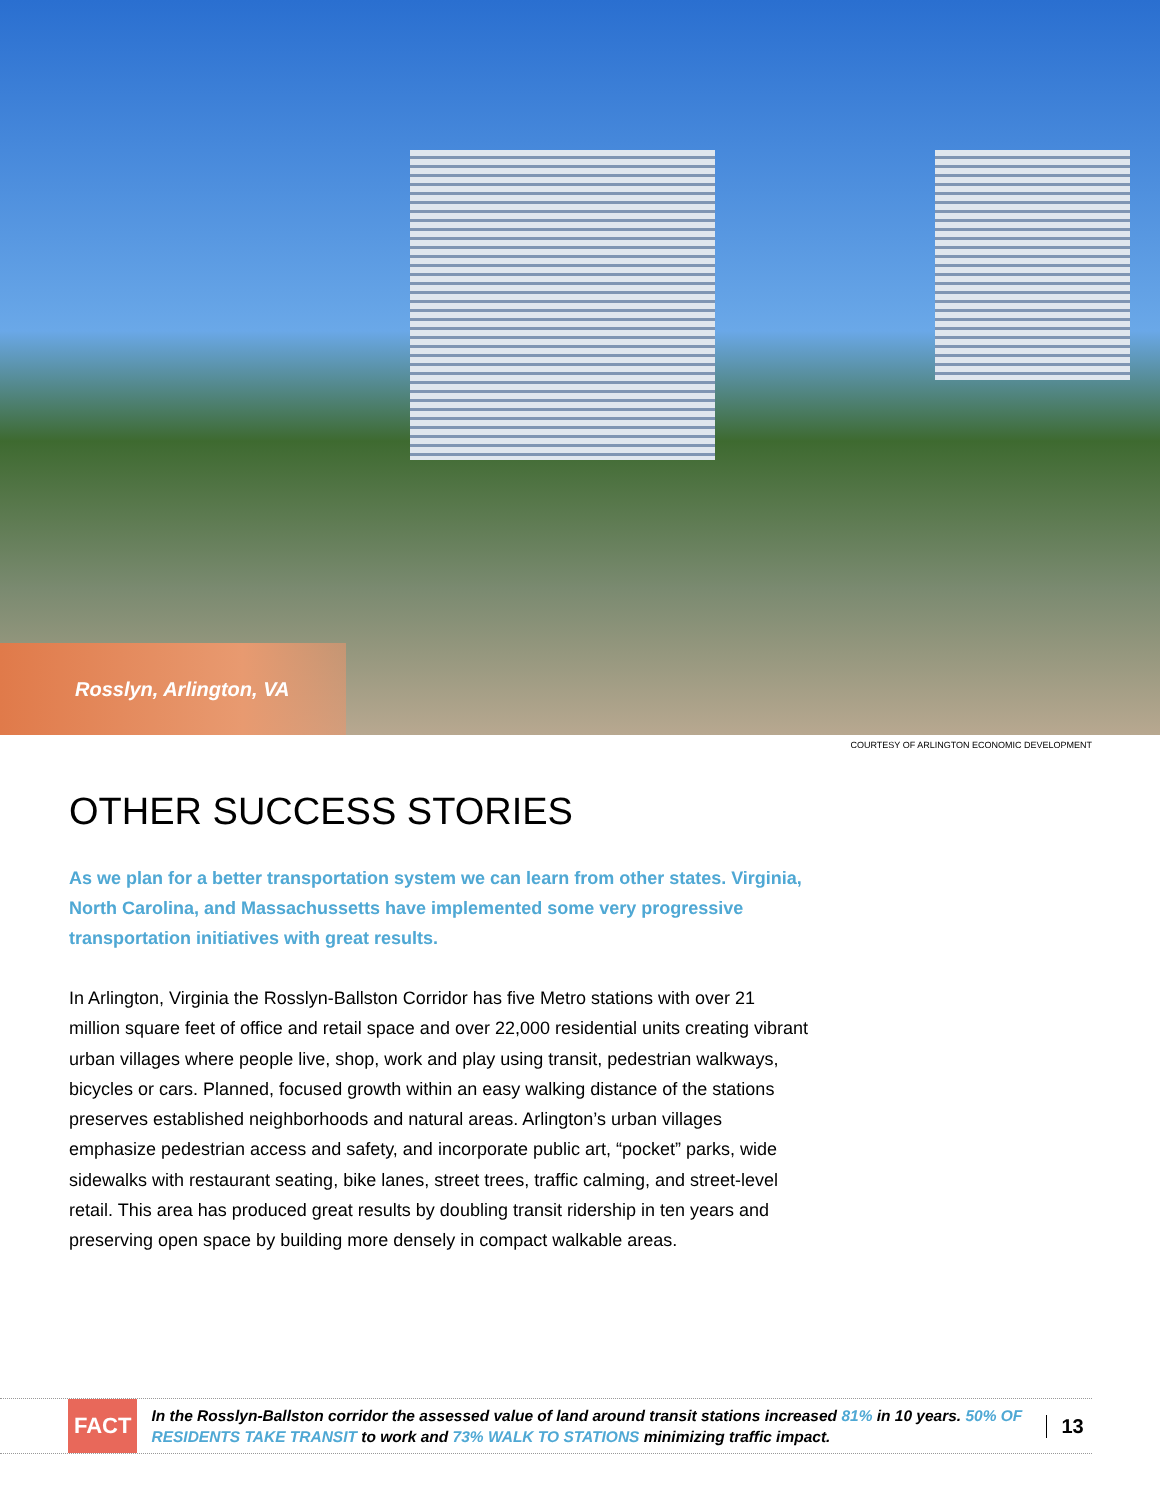Rosslyn, Arlington, VA
COURTESY OF ARLINGTON ECONOMIC DEVELOPMENT
OTHER SUCCESS STORIES
As we plan for a better transportation system we can learn from other states. Virginia, North Carolina, and Massachussetts have implemented some very progressive transportation initiatives with great results.
In Arlington, Virginia the Rosslyn-Ballston Corridor has five Metro stations with over 21 million square feet of office and retail space and over 22,000 residential units creating vibrant urban villages where people live, shop, work and play using transit, pedestrian walkways, bicycles or cars. Planned, focused growth within an easy walking distance of the stations preserves established neighborhoods and natural areas. Arlington’s urban villages emphasize pedestrian access and safety, and incorporate public art, “pocket” parks, wide sidewalks with restaurant seating, bike lanes, street trees, traffic calming, and street-level retail. This area has produced great results by doubling transit ridership in ten years and preserving open space by building more densely in compact walkable areas.
FACT
In the Rosslyn-Ballston corridor the assessed value of land around transit stations increased 81% in 10 years. 50% OF RESIDENTS TAKE TRANSIT to work and 73% WALK TO STATIONS minimizing traffic impact.
13